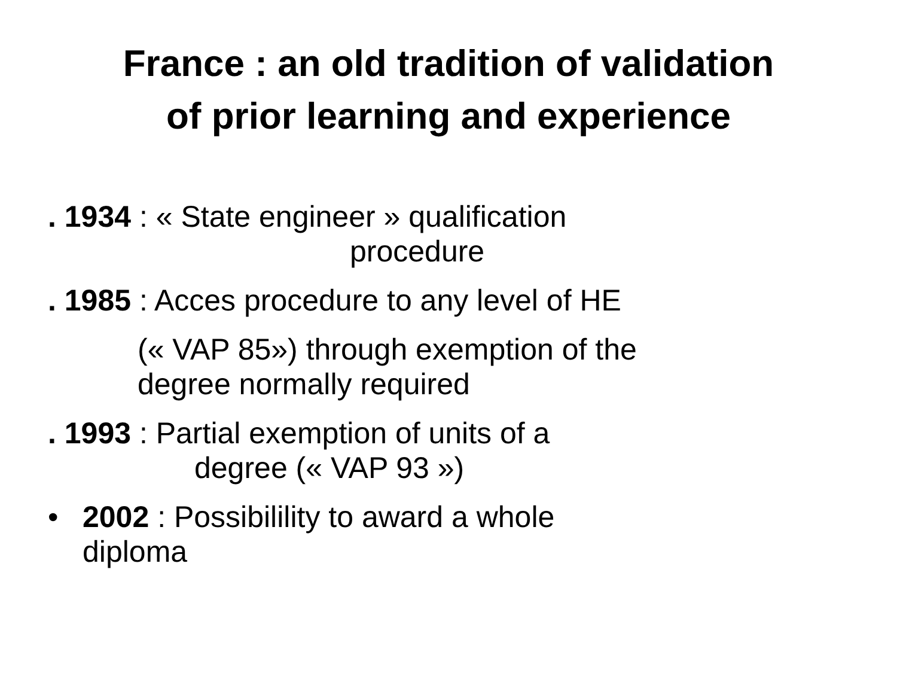France : an old tradition of validation
of prior learning and experience
. 1934 : « State engineer » qualification
procedure
. 1985 : Acces procedure to any level of HE
(« VAP 85») through exemption of the
degree normally required
. 1993 : Partial exemption of units of a
degree (« VAP 93 »)
• 2002 : Possibilility to award a whole
diploma